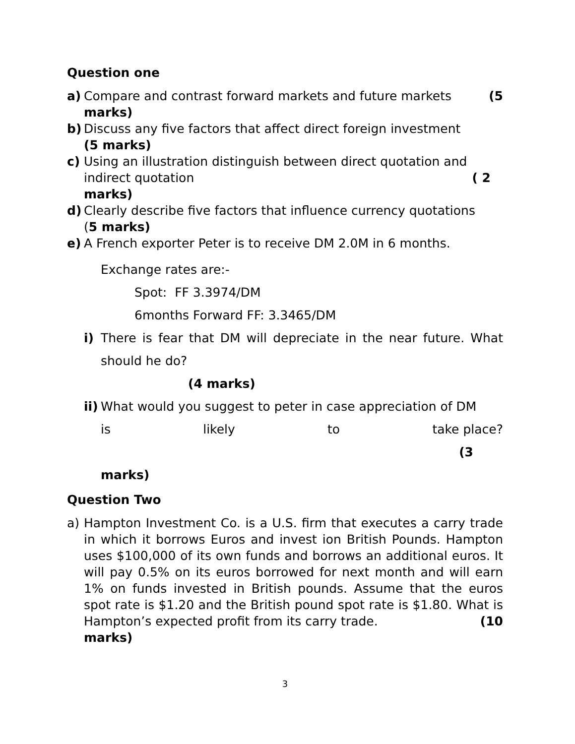Question one
a) Compare and contrast forward markets and future markets (5
marks)
b) Discuss any five factors that affect direct foreign investment
(5 marks)
c) Using an illustration distinguish between direct quotation and indirect quotation ( 2
marks)
d) Clearly describe five factors that influence currency quotations
(5 marks)
e) A French exporter Peter is to receive DM 2.0M in 6 months.
Exchange rates are:-
Spot: FF 3.3974/DM
6months Forward FF: 3.3465/DM
i) There is fear that DM will depreciate in the near future. What should he do?
(4 marks)
ii)
What would you suggest to peter in case appreciation of DM
is likely to take place?
(3
marks)
Question Two
a) Hampton Investment Co. is a U.S. firm that executes a carry trade in which it borrows Euros and invest ion British Pounds. Hampton uses $100,000 of its own funds and borrows an additional euros. It will pay 0.5% on its euros borrowed for next month and will earn 1% on funds invested in British pounds. Assume that the euros spot rate is $1.20 and the British pound spot rate is $1.80. What is Hampton’s expected profit from its carry trade. (10
marks)
3